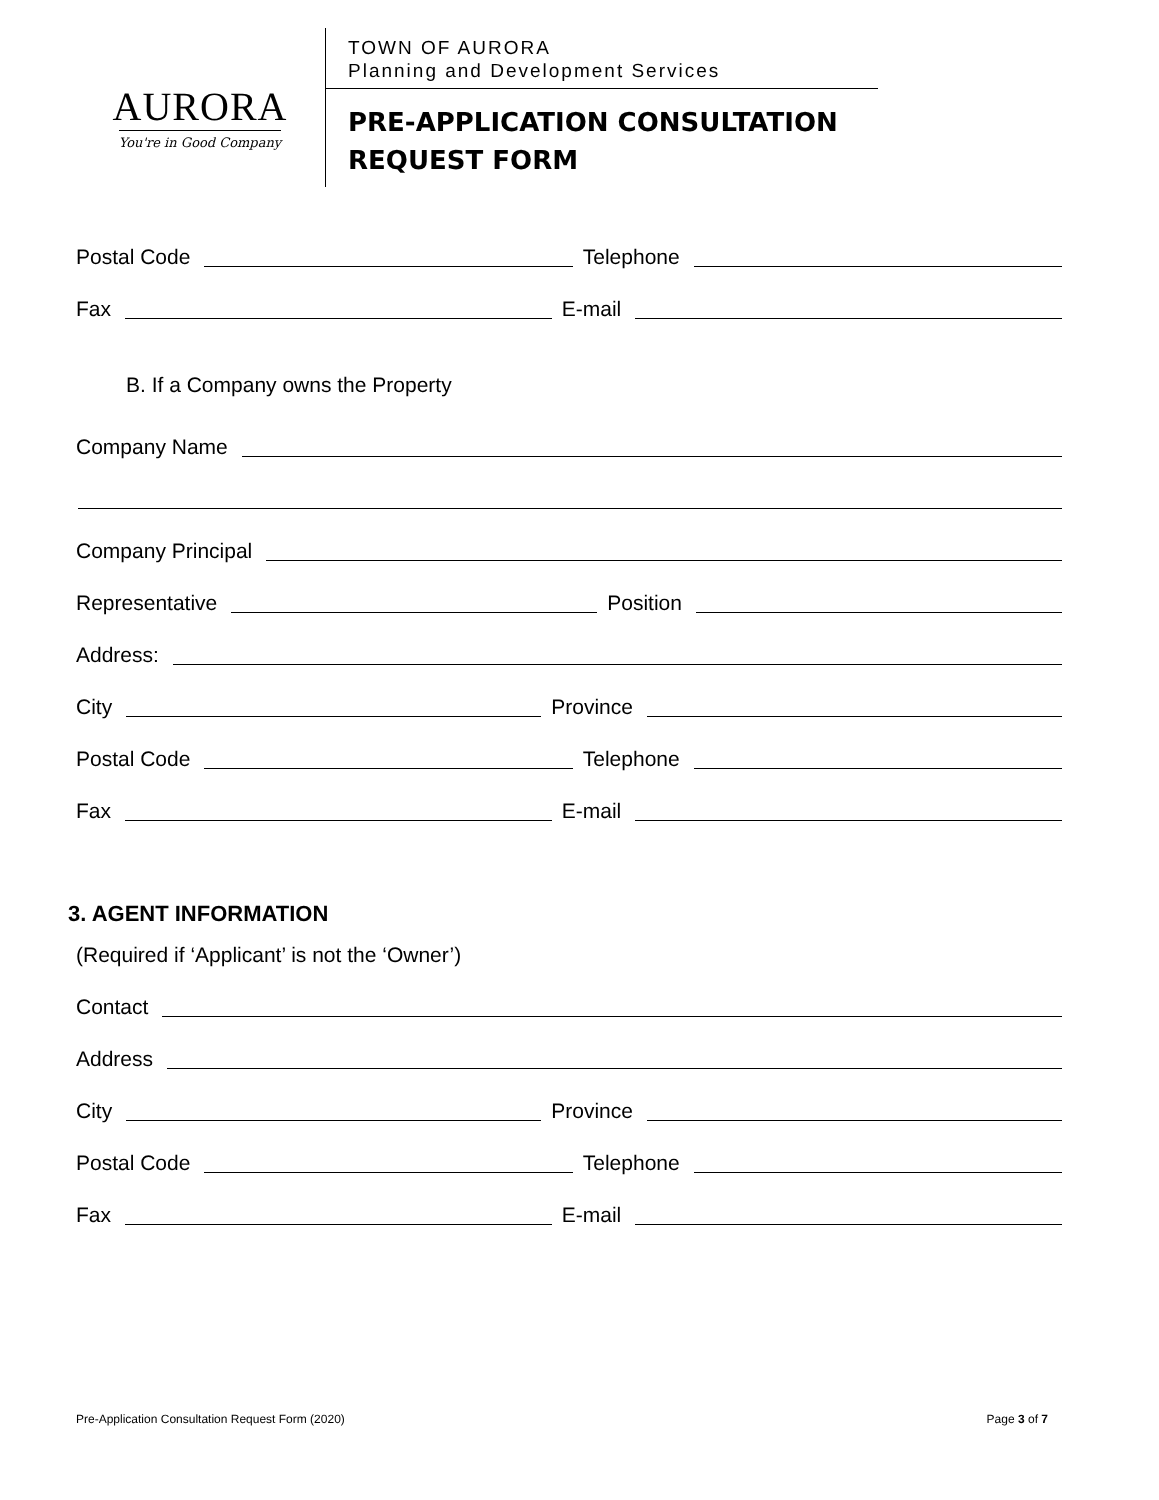AURORA
You're in Good Company
TOWN OF AURORA
Planning and Development Services
PRE-APPLICATION CONSULTATION
REQUEST FORM
Postal Code Telephone
Fax E-mail
B. If a Company owns the Property
Company Name
Company Principal
Representative Position
Address:
City Province
Postal Code Telephone
Fax E-mail
3. AGENT INFORMATION
(Required if ‘Applicant’ is not the ‘Owner’)
Contact
Address
City Province
Postal Code Telephone
Fax E-mail
Pre-Application Consultation Request Form (2020) Page 3 of 7